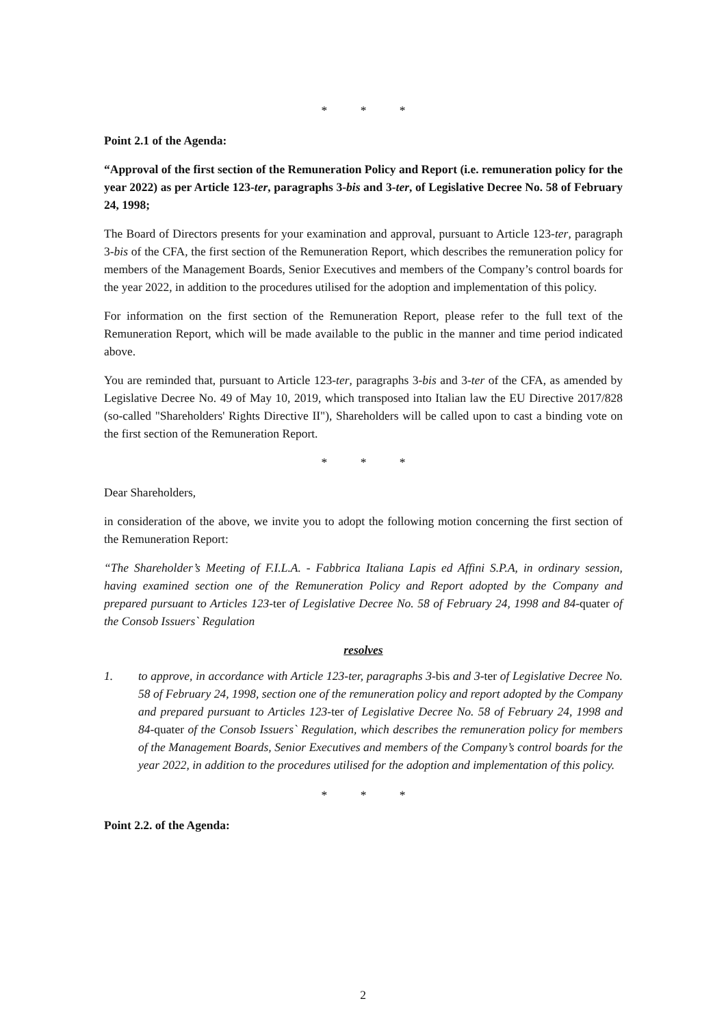* * *
Point 2.1 of the Agenda:
“Approval of the first section of the Remuneration Policy and Report (i.e. remuneration policy for the year 2022) as per Article 123-ter, paragraphs 3-bis and 3-ter, of Legislative Decree No. 58 of February 24, 1998;
The Board of Directors presents for your examination and approval, pursuant to Article 123-ter, paragraph 3-bis of the CFA, the first section of the Remuneration Report, which describes the remuneration policy for members of the Management Boards, Senior Executives and members of the Company’s control boards for the year 2022, in addition to the procedures utilised for the adoption and implementation of this policy.
For information on the first section of the Remuneration Report, please refer to the full text of the Remuneration Report, which will be made available to the public in the manner and time period indicated above.
You are reminded that, pursuant to Article 123-ter, paragraphs 3-bis and 3-ter of the CFA, as amended by Legislative Decree No. 49 of May 10, 2019, which transposed into Italian law the EU Directive 2017/828 (so-called "Shareholders' Rights Directive II"), Shareholders will be called upon to cast a binding vote on the first section of the Remuneration Report.
* * *
Dear Shareholders,
in consideration of the above, we invite you to adopt the following motion concerning the first section of the Remuneration Report:
“The Shareholder’s Meeting of F.I.L.A. - Fabbrica Italiana Lapis ed Affini S.P.A, in ordinary session, having examined section one of the Remuneration Policy and Report adopted by the Company and prepared pursuant to Articles 123-ter of Legislative Decree No. 58 of February 24, 1998 and 84-quater of the Consob Issuers` Regulation
resolves
1. to approve, in accordance with Article 123-ter, paragraphs 3-bis and 3-ter of Legislative Decree No. 58 of February 24, 1998, section one of the remuneration policy and report adopted by the Company and prepared pursuant to Articles 123-ter of Legislative Decree No. 58 of February 24, 1998 and 84-quater of the Consob Issuers` Regulation, which describes the remuneration policy for members of the Management Boards, Senior Executives and members of the Company’s control boards for the year 2022, in addition to the procedures utilised for the adoption and implementation of this policy.
* * *
Point 2.2. of the Agenda:
2